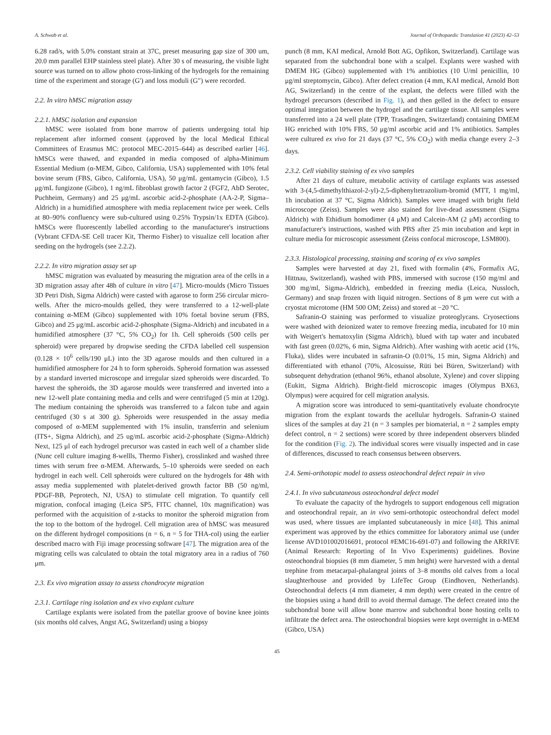A. Schwab et al. Journal of Orthopaedic Translation 41 (2023) 42–53
6.28 rad/s, with 5.0% constant strain at 37C, preset measuring gap size of 300 um, 20.0 mm parallel EHP stainless steel plate). After 30 s of measuring, the visible light source was turned on to allow photo cross-linking of the hydrogels for the remaining time of the experiment and storage (G') and loss moduli (G″) were recorded.
2.2. In vitro hMSC migration assay
2.2.1. hMSC isolation and expansion
hMSC were isolated from bone marrow of patients undergoing total hip replacement after informed consent (approved by the local Medical Ethical Committees of Erasmus MC: protocol MEC-2015–644) as described earlier [46]. hMSCs were thawed, and expanded in media composed of alpha-Minimum Essential Medium (α-MEM, Gibco, California, USA) supplemented with 10% fetal bovine serum (FBS, Gibco, California, USA), 50 μg/mL gentamycin (Gibco), 1.5 μg/mL fungizone (Gibco), 1 ng/mL fibroblast growth factor 2 (FGF2, AbD Serotec, Puchheim, Germany) and 25 μg/mL ascorbic acid-2-phosphate (AA-2-P, Sigma–Aldrich) in a humidified atmosphere with media replacement twice per week. Cells at 80–90% confluency were sub-cultured using 0.25% Trypsin/1x EDTA (Gibco). hMSCs were fluorescently labelled according to the manufacturer's instructions (Vybrant CFDA-SE Cell tracer Kit, Thermo Fisher) to visualize cell location after seeding on the hydrogels (see 2.2.2).
2.2.2. In vitro migration assay set up
hMSC migration was evaluated by measuring the migration area of the cells in a 3D migration assay after 48h of culture in vitro [47]. Micro-moulds (Micro Tissues 3D Petri Dish, Sigma Aldrich) were casted with agarose to form 256 circular micro-wells. After the micro-moulds gelled, they were transferred to a 12-well-plate containing α-MEM (Gibco) supplemented with 10% foetal bovine serum (FBS, Gibco) and 25 μg/mL ascorbic acid-2-phosphate (Sigma-Aldrich) and incubated in a humidified atmosphere (37 °C, 5% CO<sub>2</sub>) for 1h. Cell spheroids (500 cells per spheroid) were prepared by dropwise seeding the CFDA labelled cell suspension (0.128 × 10<sup>6</sup> cells/190 μL) into the 3D agarose moulds and then cultured in a humidified atmosphere for 24 h to form spheroids. Spheroid formation was assessed by a standard inverted microscope and irregular sized spheroids were discarded. To harvest the spheroids, the 3D agarose moulds were transferred and inverted into a new 12-well plate containing media and cells and were centrifuged (5 min at 120g). The medium containing the spheroids was transferred to a falcon tube and again centrifuged (30 s at 300 g). Spheroids were resuspended in the assay media composed of α-MEM supplemented with 1% insulin, transferrin and selenium (ITS+, Sigma Aldrich), and 25 ug/mL ascorbic acid-2-phosphate (Sigma-Aldrich) Next, 125 μl of each hydrogel precursor was casted in each well of a chamber slide (Nunc cell culture imaging 8-wellls, Thermo Fisher), crosslinked and washed three times with serum free α-MEM. Afterwards, 5–10 spheroids were seeded on each hydrogel in each well. Cell spheroids were cultured on the hydrogels for 48h with assay media supplemented with platelet-derived growth factor BB (50 ng/ml, PDGF-BB, Peprotech, NJ, USA) to stimulate cell migration. To quantify cell migration, confocal imaging (Leica SP5, FITC channel, 10x magnification) was performed with the acquisition of z-stacks to monitor the spheroid migration from the top to the bottom of the hydrogel. Cell migration area of hMSC was measured on the different hydrogel compositions (n = 6, n = 5 for THA-col) using the earlier described macro with Fiji image processing software [47]. The migration area of the migrating cells was calculated to obtain the total migratory area in a radius of 760 μm.
2.3. Ex vivo migration assay to assess chondrocyte migration
2.3.1. Cartilage ring isolation and ex vivo explant culture
Cartilage explants were isolated from the patellar groove of bovine knee joints (six months old calves, Angst AG, Switzerland) using a biopsy
punch (8 mm, KAI medical, Arnold Bott AG, Opfikon, Switzerland). Cartilage was separated from the subchondral bone with a scalpel. Explants were washed with DMEM HG (Gibco) supplemented with 1% antibiotics (10 U/ml penicillin, 10 μg/ml streptomycin, Gibco). After defect creation (4 mm, KAI medical, Arnold Bott AG, Switzerland) in the centre of the explant, the defects were filled with the hydrogel precursors (described in Fig. 1), and then gelled in the defect to ensure optimal integration between the hydrogel and the cartilage tissue. All samples were transferred into a 24 well plate (TPP, Trasadingen, Switzerland) containing DMEM HG enriched with 10% FBS, 50 μg/ml ascorbic acid and 1% antibiotics. Samples were cultured ex vivo for 21 days (37 °C, 5% CO<sub>2</sub>) with media change every 2–3 days.
2.3.2. Cell viability staining of ex vivo samples
After 21 days of culture, metabolic activity of cartilage explants was assessed with 3-(4,5-dimethylthiazol-2-yl)-2,5-diphenyltetrazolium-bromid (MTT, 1 mg/ml, 1h incubation at 37 °C, Sigma Aldrich). Samples were imaged with bright field microscope (Zeiss). Samples were also stained for live-dead assessment (Sigma Aldrich) with Ethidium homodimer (4 μM) and Calcein-AM (2 μM) according to manufacturer's instructions, washed with PBS after 25 min incubation and kept in culture media for microscopic assessment (Zeiss confocal microscope, LSM800).
2.3.3. Histological processing, staining and scoring of ex vivo samples
Samples were harvested at day 21, fixed with formalin (4%, Formafix AG, Hittnau, Switzerland), washed with PBS, immersed with sucrose (150 mg/ml and 300 mg/ml, Sigma-Aldrich), embedded in freezing media (Leica, Nussloch, Germany) and snap frozen with liquid nitrogen. Sections of 8 μm were cut with a cryostat microtome (HM 500 OM; Zeiss) and stored at −20 °C.
Safranin-O staining was performed to visualize proteoglycans. Cryosections were washed with deionized water to remove freezing media, incubated for 10 min with Weigert's hematoxylin (Sigma Aldrich), blued with tap water and incubated with fast green (0.02%, 6 min, Sigma Aldrich). After washing with acetic acid (1%, Fluka), slides were incubated in safranin-O (0.01%, 15 min, Sigma Aldrich) and differentiated with ethanol (70%, Alcosuisse, Rüti bei Büren, Switzerland) with subsequent dehydration (ethanol 96%, ethanol absolute, Xylene) and cover slipping (Eukitt, Sigma Aldrich). Bright-field microscopic images (Olympus BX63, Olympus) were acquired for cell migration analysis.
A migration score was introduced to semi-quantitatively evaluate chondrocyte migration from the explant towards the acellular hydrogels. Safranin-O stained slices of the samples at day 21 (n = 3 samples per biomaterial, n = 2 samples empty defect control, n = 2 sections) were scored by three independent observers blinded for the condition (Fig. 2). The individual scores were visually inspected and in case of differences, discussed to reach consensus between observers.
2.4. Semi-orthotopic model to assess osteochondral defect repair in vivo
2.4.1. In vivo subcutaneous osteochondral defect model
To evaluate the capacity of the hydrogels to support endogenous cell migration and osteochondral repair, an in vivo semi-orthotopic osteochondral defect model was used, where tissues are implanted subcutaneously in mice [48]. This animal experiment was approved by the ethics committee for laboratory animal use (under license AVD101002016691, protocol #EMC16-691-07) and following the ARRIVE (Animal Research: Reporting of In Vivo Experiments) guidelines. Bovine osteochondral biopsies (8 mm diameter, 5 mm height) were harvested with a dental trephine from metacarpal-phalangeal joints of 3–8 months old calves from a local slaughterhouse and provided by LifeTec Group (Eindhoven, Netherlands). Osteochondral defects (4 mm diameter, 4 mm depth) were created in the centre of the biopsies using a hand drill to avoid thermal damage. The defect created into the subchondral bone will allow bone marrow and subchondral bone hosting cells to infiltrate the defect area. The osteochondral biopsies were kept overnight in α-MEM (Gibco, USA)
45